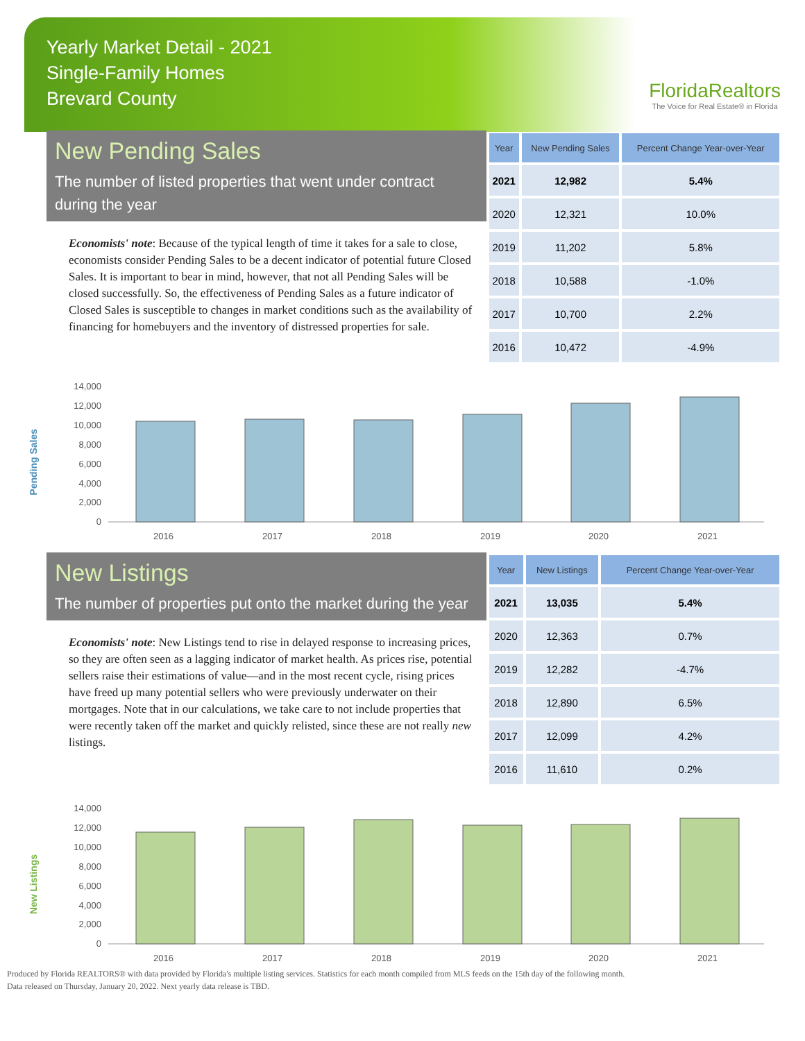Yearly Market Detail - 2021
Single-Family Homes
Brevard County
FloridaRealtors
The Voice for Real Estate® in Florida
New Pending Sales
The number of listed properties that went under contract during the year
Economists' note: Because of the typical length of time it takes for a sale to close, economists consider Pending Sales to be a decent indicator of potential future Closed Sales. It is important to bear in mind, however, that not all Pending Sales will be closed successfully. So, the effectiveness of Pending Sales as a future indicator of Closed Sales is susceptible to changes in market conditions such as the availability of financing for homebuyers and the inventory of distressed properties for sale.
| Year | New Pending Sales | Percent Change Year-over-Year |
| --- | --- | --- |
| 2021 | 12,982 | 5.4% |
| 2020 | 12,321 | 10.0% |
| 2019 | 11,202 | 5.8% |
| 2018 | 10,588 | -1.0% |
| 2017 | 10,700 | 2.2% |
| 2016 | 10,472 | -4.9% |
Pending Sales
14,000
12,000
10,000
8,000
6,000
4,000
2,000
0
2016
2017
2018
2019
2020
2021
New Listings
The number of properties put onto the market during the year
Economists' note: New Listings tend to rise in delayed response to increasing prices, so they are often seen as a lagging indicator of market health. As prices rise, potential sellers raise their estimations of value—and in the most recent cycle, rising prices have freed up many potential sellers who were previously underwater on their mortgages. Note that in our calculations, we take care to not include properties that were recently taken off the market and quickly relisted, since these are not really new listings.
| Year | New Listings | Percent Change Year-over-Year |
| --- | --- | --- |
| 2021 | 13,035 | 5.4% |
| 2020 | 12,363 | 0.7% |
| 2019 | 12,282 | -4.7% |
| 2018 | 12,890 | 6.5% |
| 2017 | 12,099 | 4.2% |
| 2016 | 11,610 | 0.2% |
New Listings
14,000
12,000
10,000
8,000
6,000
4,000
2,000
0
2016
2017
2018
2019
2020
2021
Produced by Florida REALTORS® with data provided by Florida's multiple listing services. Statistics for each month compiled from MLS feeds on the 15th day of the following month.
Data released on Thursday, January 20, 2022. Next yearly data release is TBD.